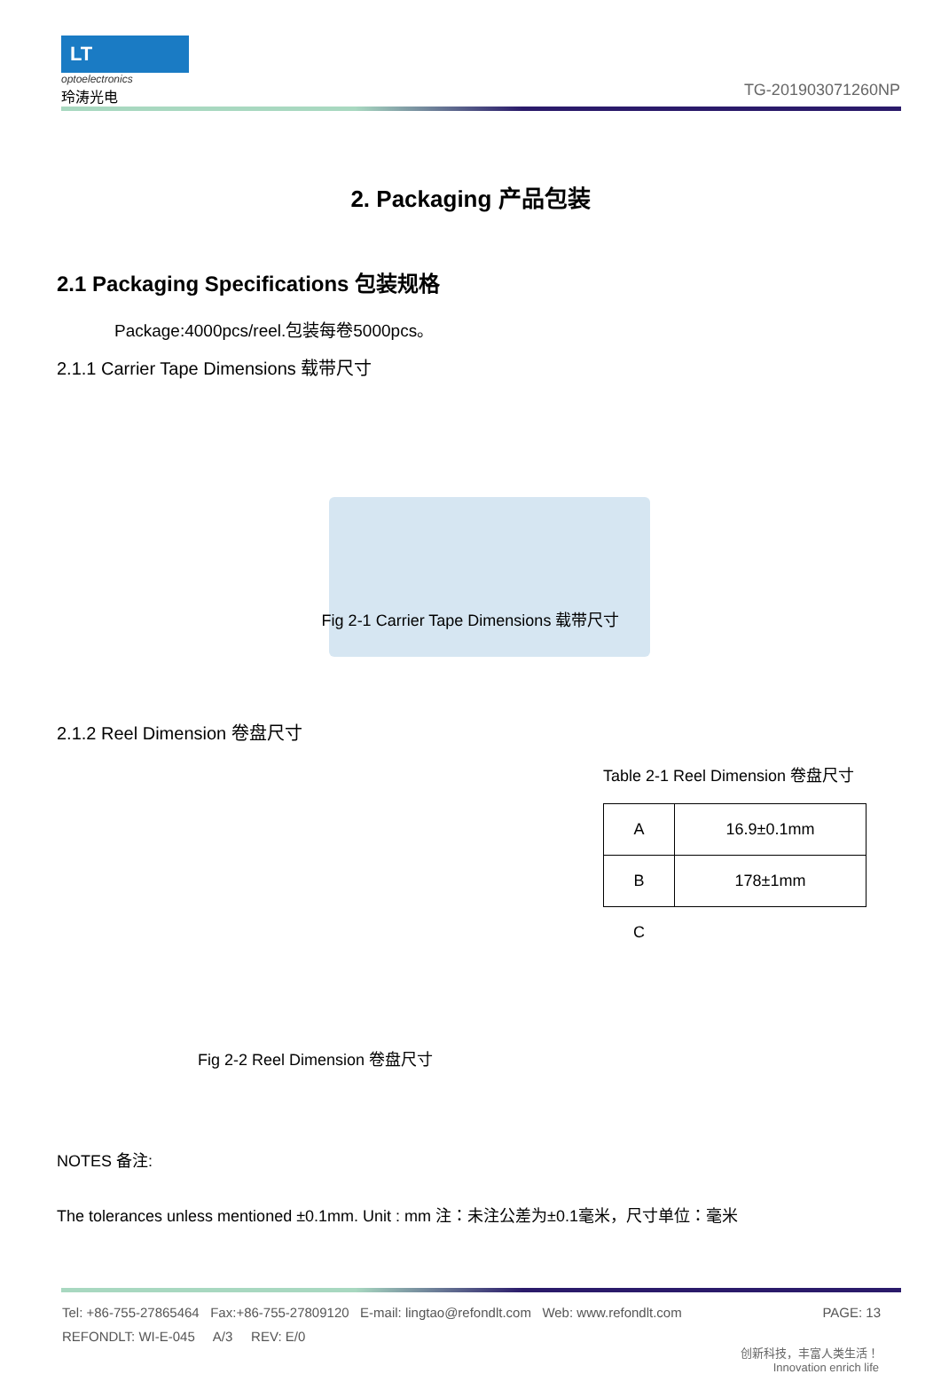LT
optoelectronics
玲涛光电
TG-201903071260NP
2. Packaging 产品包装
2.1 Packaging Specifications 包装规格
Package:4000pcs/reel.包装每卷5000pcs。
2.1.1 Carrier Tape Dimensions 载带尺寸
Fig 2-1 Carrier Tape Dimensions 载带尺寸
2.1.2 Reel Dimension 卷盘尺寸
Table 2-1 Reel Dimension 卷盘尺寸
| A | 16.9±0.1mm |
| B | 178±1mm |
| C | |
Fig 2-2 Reel Dimension 卷盘尺寸
NOTES 备注:
The tolerances unless mentioned ±0.1mm. Unit : mm 注：未注公差为±0.1毫米，尺寸单位：毫米
Tel: +86-755-27865464 Fax:+86-755-27809120 E-mail: lingtao@refondlt.com Web: www.refondlt.com PAGE: 13
REFONDLT: WI-E-045 A/3 REV: E/0
创新科技，丰富人类生活！
Innovation enrich life